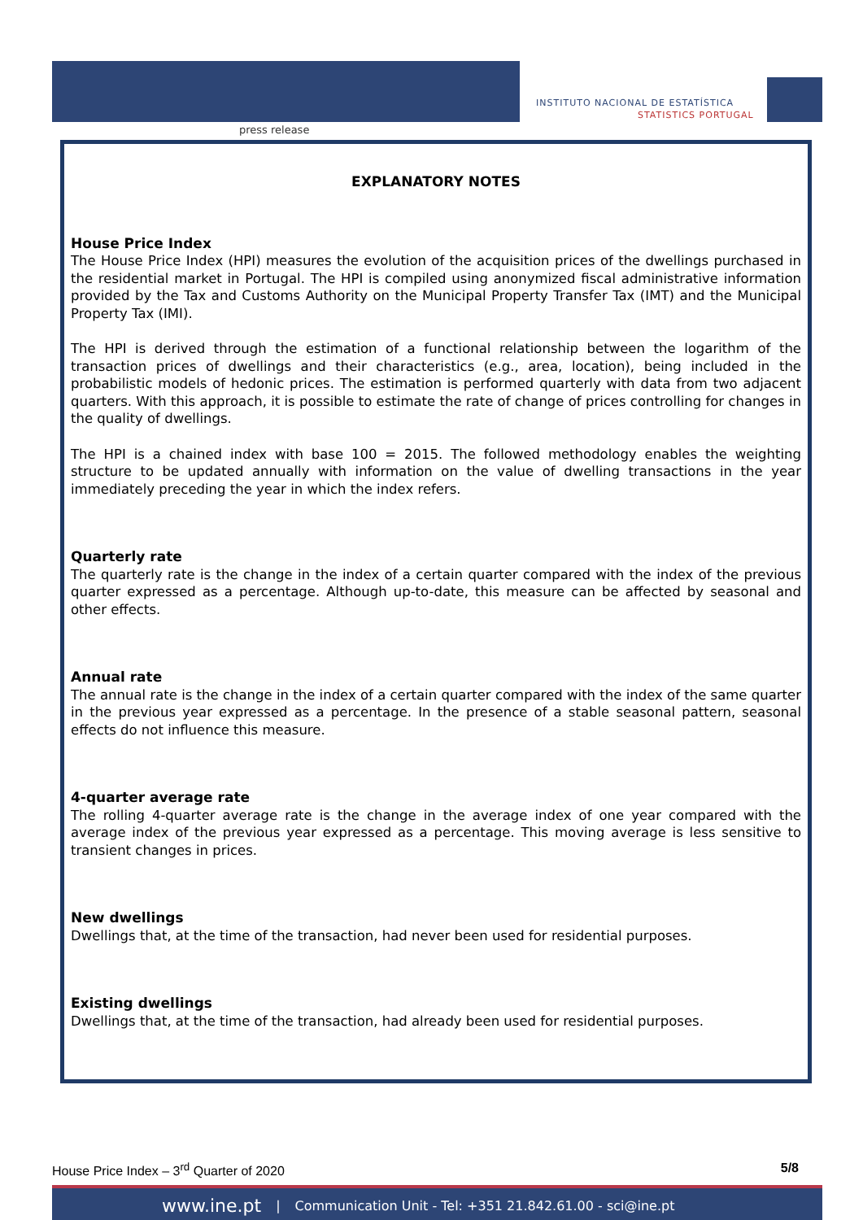press release
INSTITUTO NACIONAL DE ESTATÍSTICA
STATISTICS PORTUGAL
EXPLANATORY NOTES
House Price Index
The House Price Index (HPI) measures the evolution of the acquisition prices of the dwellings purchased in the residential market in Portugal. The HPI is compiled using anonymized fiscal administrative information provided by the Tax and Customs Authority on the Municipal Property Transfer Tax (IMT) and the Municipal Property Tax (IMI).
The HPI is derived through the estimation of a functional relationship between the logarithm of the transaction prices of dwellings and their characteristics (e.g., area, location), being included in the probabilistic models of hedonic prices. The estimation is performed quarterly with data from two adjacent quarters. With this approach, it is possible to estimate the rate of change of prices controlling for changes in the quality of dwellings.
The HPI is a chained index with base 100 = 2015. The followed methodology enables the weighting structure to be updated annually with information on the value of dwelling transactions in the year immediately preceding the year in which the index refers.
Quarterly rate
The quarterly rate is the change in the index of a certain quarter compared with the index of the previous quarter expressed as a percentage. Although up-to-date, this measure can be affected by seasonal and other effects.
Annual rate
The annual rate is the change in the index of a certain quarter compared with the index of the same quarter in the previous year expressed as a percentage. In the presence of a stable seasonal pattern, seasonal effects do not influence this measure.
4-quarter average rate
The rolling 4-quarter average rate is the change in the average index of one year compared with the average index of the previous year expressed as a percentage. This moving average is less sensitive to transient changes in prices.
New dwellings
Dwellings that, at the time of the transaction, had never been used for residential purposes.
Existing dwellings
Dwellings that, at the time of the transaction, had already been used for residential purposes.
House Price Index – 3<sup>rd</sup> Quarter of 2020 5/8
www.ine.pt | Communication Unit - Tel: +351 21.842.61.00 - sci@ine.pt